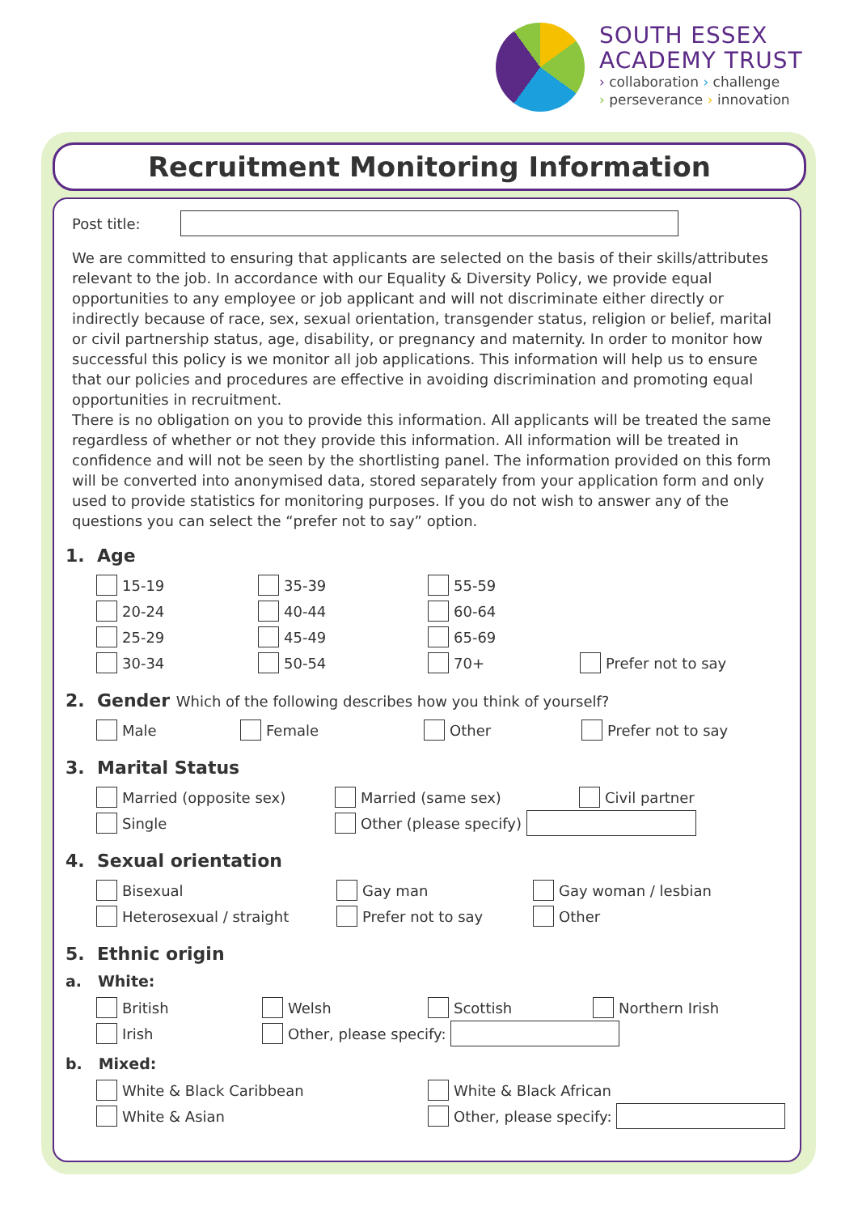SOUTH ESSEX
ACADEMY TRUST
› collaboration › challenge
› perseverance › innovation
Recruitment Monitoring Information
Post title:
We are committed to ensuring that applicants are selected on the basis of their skills/attributes relevant to the job. In accordance with our Equality & Diversity Policy, we provide equal opportunities to any employee or job applicant and will not discriminate either directly or indirectly because of race, sex, sexual orientation, transgender status, religion or belief, marital or civil partnership status, age, disability, or pregnancy and maternity. In order to monitor how successful this policy is we monitor all job applications. This information will help us to ensure that our policies and procedures are effective in avoiding discrimination and promoting equal opportunities in recruitment.
There is no obligation on you to provide this information. All applicants will be treated the same regardless of whether or not they provide this information. All information will be treated in confidence and will not be seen by the shortlisting panel. The information provided on this form will be converted into anonymised data, stored separately from your application form and only used to provide statistics for monitoring purposes. If you do not wish to answer any of the questions you can select the “prefer not to say” option.
1. Age
15-19 35-39 55-59
20-24 40-44 60-64
25-29 45-49 65-69
30-34 50-54 70+ Prefer not to say
2. Gender Which of the following describes how you think of yourself?
Male Female Other Prefer not to say
3. Marital Status
Married (opposite sex) Married (same sex) Civil partner
Single Other (please specify)
4. Sexual orientation
Bisexual Gay man Gay woman / lesbian
Heterosexual / straight Prefer not to say Other
5. Ethnic origin
a. White:
British Welsh Scottish Northern Irish
Irish Other, please specify:
b. Mixed:
White & Black Caribbean White & Black African
White & Asian Other, please specify: